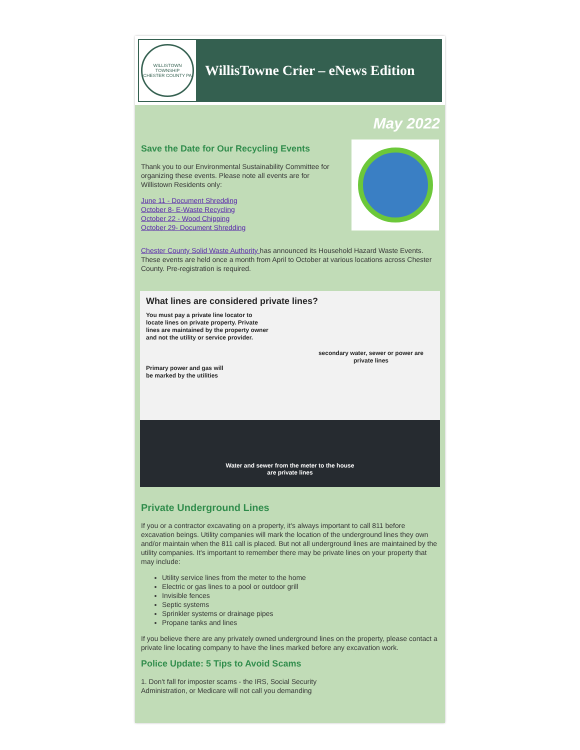WILLISTOWN TOWNSHIP
CHESTER COUNTY PA
WillisTowne Crier – eNews Edition
May 2022
Save the Date for Our Recycling Events
Thank you to our Environmental Sustainability Committee for organizing these events. Please note all events are for Willistown Residents only:
June 11 - Document Shredding
October 8- E-Waste Recycling
October 22 - Wood Chipping
October 29- Document Shredding
Chester County Solid Waste Authority has announced its Household Hazard Waste Events. These events are held once a month from April to October at various locations across Chester County. Pre-registration is required.
What lines are considered private lines?
You must pay a private line locator to locate lines on private property. Private lines are maintained by the property owner and not the utility or service provider.
secondary water, sewer or power are private lines
Primary power and gas will be marked by the utilities
Water and sewer from the meter to the house
are private lines
Private Underground Lines
If you or a contractor excavating on a property, it's always important to call 811 before excavation beings. Utility companies will mark the location of the underground lines they own and/or maintain when the 811 call is placed. But not all underground lines are maintained by the utility companies. It's important to remember there may be private lines on your property that may include:
Utility service lines from the meter to the home
Electric or gas lines to a pool or outdoor grill
Invisible fences
Septic systems
Sprinkler systems or drainage pipes
Propane tanks and lines
If you believe there are any privately owned underground lines on the property, please contact a private line locating company to have the lines marked before any excavation work.
Police Update: 5 Tips to Avoid Scams
1. Don't fall for imposter scams - the IRS, Social Security
Administration, or Medicare will not call you demanding